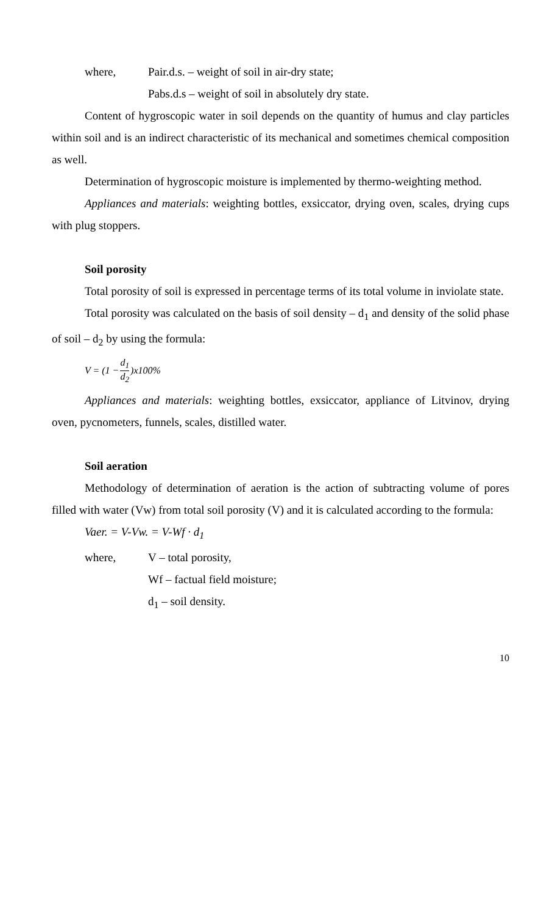where, Pair.d.s. – weight of soil in air-dry state;
Pabs.d.s – weight of soil in absolutely dry state.
Content of hygroscopic water in soil depends on the quantity of humus and clay particles within soil and is an indirect characteristic of its mechanical and sometimes chemical composition as well.
Determination of hygroscopic moisture is implemented by thermo-weighting method.
Appliances and materials: weighting bottles, exsiccator, drying oven, scales, drying cups with plug stoppers.
Soil porosity
Total porosity of soil is expressed in percentage terms of its total volume in inviolate state.
Total porosity was calculated on the basis of soil density – d<sub>1</sub> and density of the solid phase of soil – d<sub>2</sub> by using the formula:
V = (1 − d<sub>1</sub> d<sub>2</sub>)x100%
Appliances and materials: weighting bottles, exsiccator, appliance of Litvinov, drying oven, pycnometers, funnels, scales, distilled water.
Soil aeration
Methodology of determination of aeration is the action of subtracting volume of pores filled with water (Vw) from total soil porosity (V) and it is calculated according to the formula:
Vaer. = V-Vw. = V-Wf · d<sub>1</sub>
where, V – total porosity,
Wf – factual field moisture;
d<sub>1</sub> – soil density.
10